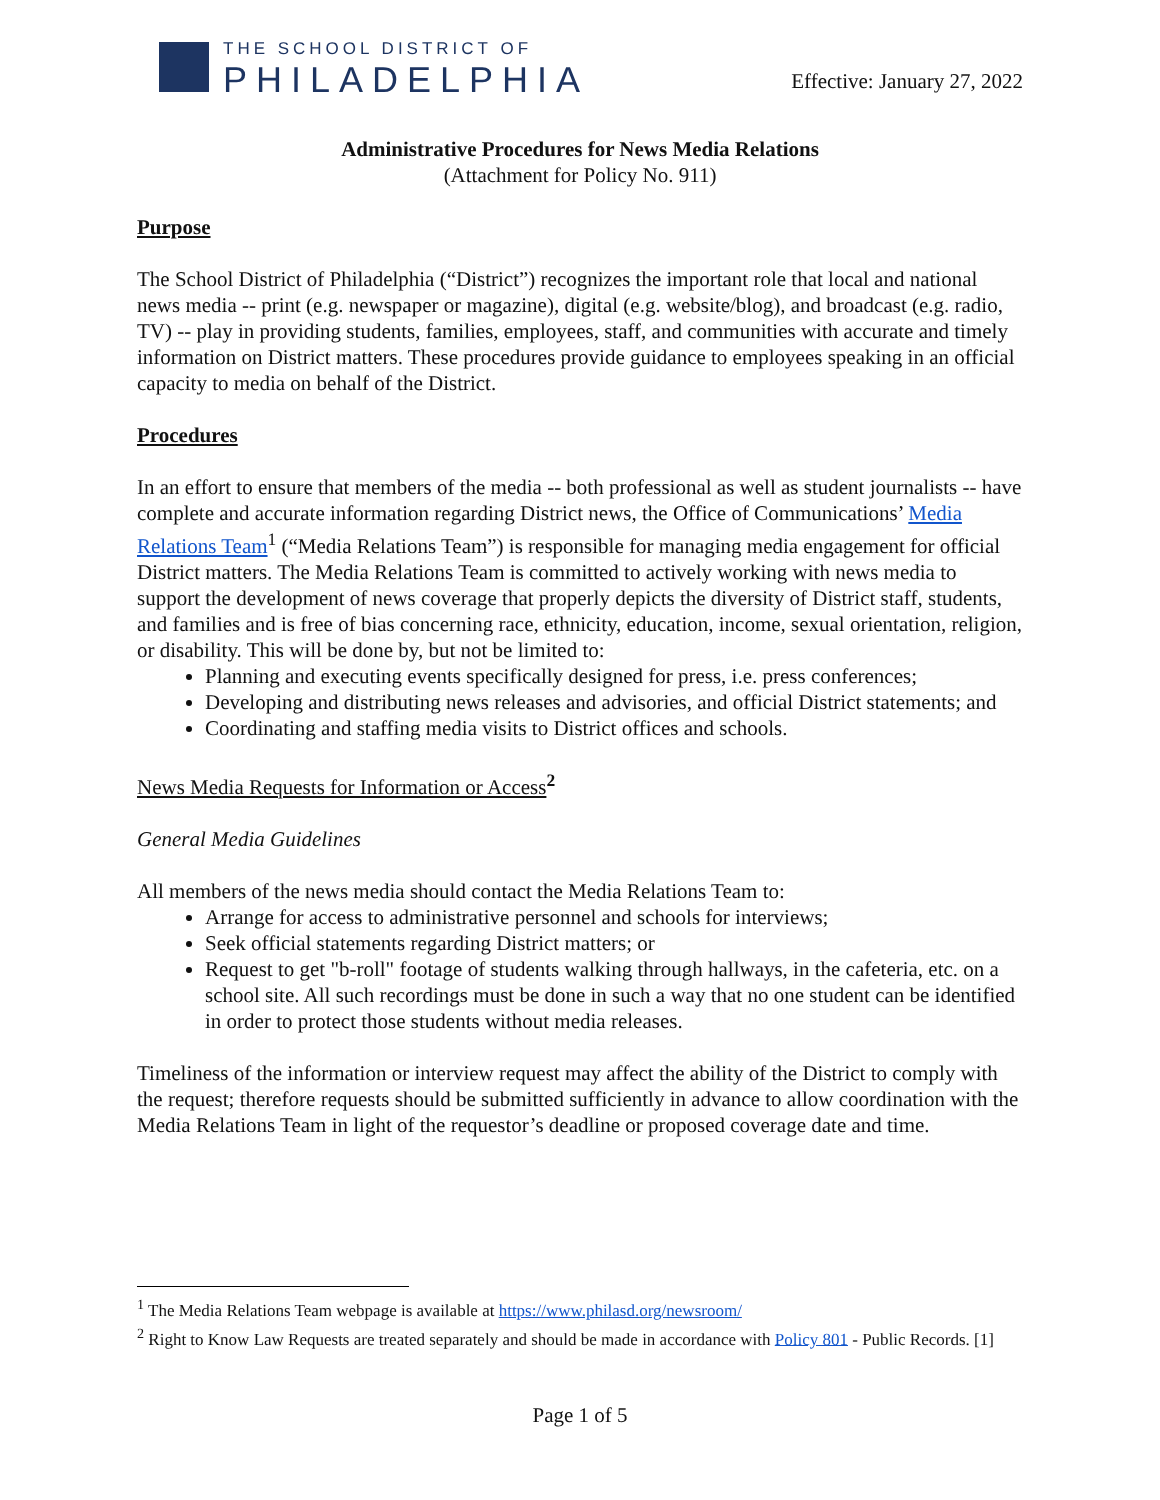THE SCHOOL DISTRICT OF
PHILADELPHIA
Effective: January 27, 2022
Administrative Procedures for News Media Relations
(Attachment for Policy No. 911)
Purpose
The School District of Philadelphia (“District”) recognizes the important role that local and national news media -- print (e.g. newspaper or magazine), digital (e.g. website/blog), and broadcast (e.g. radio, TV) -- play in providing students, families, employees, staff, and communities with accurate and timely information on District matters. These procedures provide guidance to employees speaking in an official capacity to media on behalf of the District.
Procedures
In an effort to ensure that members of the media -- both professional as well as student journalists -- have complete and accurate information regarding District news, the Office of Communications’ Media Relations Team<sup>1</sup> (“Media Relations Team”) is responsible for managing media engagement for official District matters. The Media Relations Team is committed to actively working with news media to support the development of news coverage that properly depicts the diversity of District staff, students, and families and is free of bias concerning race, ethnicity, education, income, sexual orientation, religion, or disability. This will be done by, but not be limited to:
Planning and executing events specifically designed for press, i.e. press conferences;
Developing and distributing news releases and advisories, and official District statements; and
Coordinating and staffing media visits to District offices and schools.
News Media Requests for Information or Access<sup>2</sup>
General Media Guidelines
All members of the news media should contact the Media Relations Team to:
Arrange for access to administrative personnel and schools for interviews;
Seek official statements regarding District matters; or
Request to get "b-roll" footage of students walking through hallways, in the cafeteria, etc. on a school site. All such recordings must be done in such a way that no one student can be identified in order to protect those students without media releases.
Timeliness of the information or interview request may affect the ability of the District to comply with the request; therefore requests should be submitted sufficiently in advance to allow coordination with the Media Relations Team in light of the requestor’s deadline or proposed coverage date and time.
<sup>1</sup> The Media Relations Team webpage is available at https://www.philasd.org/newsroom/
<sup>2</sup> Right to Know Law Requests are treated separately and should be made in accordance with Policy 801 - Public Records. [1]
Page 1 of 5